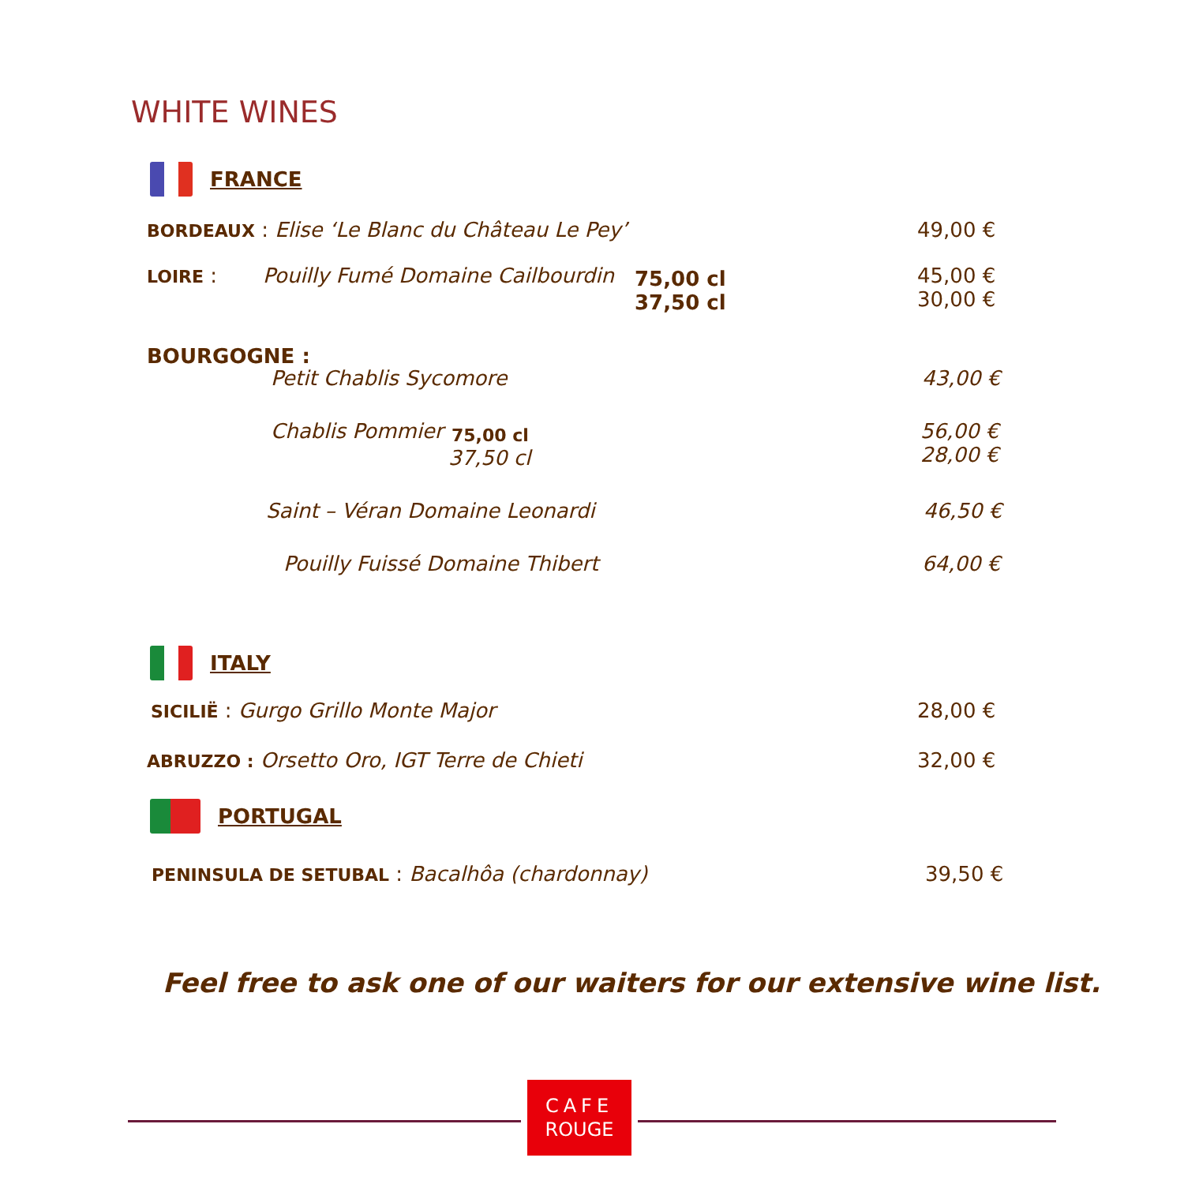WHITE WINES
FRANCE
BORDEAUX : Elise ‘Le Blanc du Château Le Pey’
49,00 €
LOIRE :
Pouilly Fumé Domaine Cailbourdin
75,00 cl
37,50 cl
45,00 €
30,00 €
BOURGOGNE :
Petit Chablis Sycomore 43,00 €
Chablis Pommier 75,00 cl
37,50 cl
56,00 €
28,00 €
Saint – Véran Domaine Leonardi 46,50 €
Pouilly Fuissé Domaine Thibert 64,00 €
ITALY
SICILIË : Gurgo Grillo Monte Major
28,00 €
ABRUZZO : Orsetto Oro, IGT Terre de Chieti
32,00 €
PORTUGAL
PENINSULA DE SETUBAL : Bacalhôa (chardonnay)
39,50 €
Feel free to ask one of our waiters for our extensive wine list.
CAFE
ROUGE